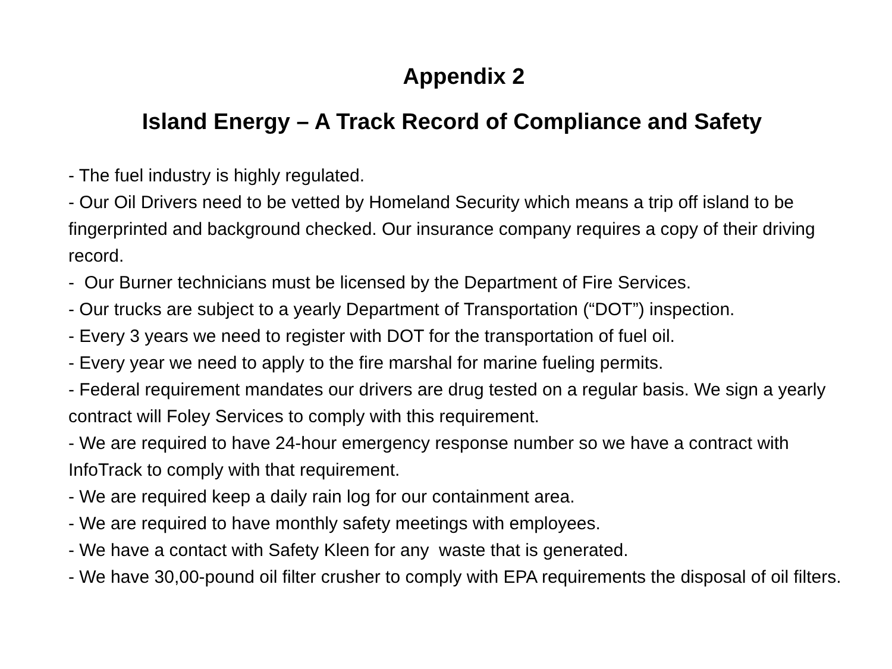Appendix 2
Island Energy – A Track Record of Compliance and Safety
- The fuel industry is highly regulated.
- Our Oil Drivers need to be vetted by Homeland Security which means a trip off island to be fingerprinted and background checked. Our insurance company requires a copy of their driving record.
- Our Burner technicians must be licensed by the Department of Fire Services.
- Our trucks are subject to a yearly Department of Transportation (“DOT”) inspection.
- Every 3 years we need to register with DOT for the transportation of fuel oil.
- Every year we need to apply to the fire marshal for marine fueling permits.
- Federal requirement mandates our drivers are drug tested on a regular basis. We sign a yearly contract will Foley Services to comply with this requirement.
- We are required to have 24-hour emergency response number so we have a contract with InfoTrack to comply with that requirement.
- We are required keep a daily rain log for our containment area.
- We are required to have monthly safety meetings with employees.
- We have a contact with Safety Kleen for any waste that is generated.
- We have 30,00-pound oil filter crusher to comply with EPA requirements the disposal of oil filters.